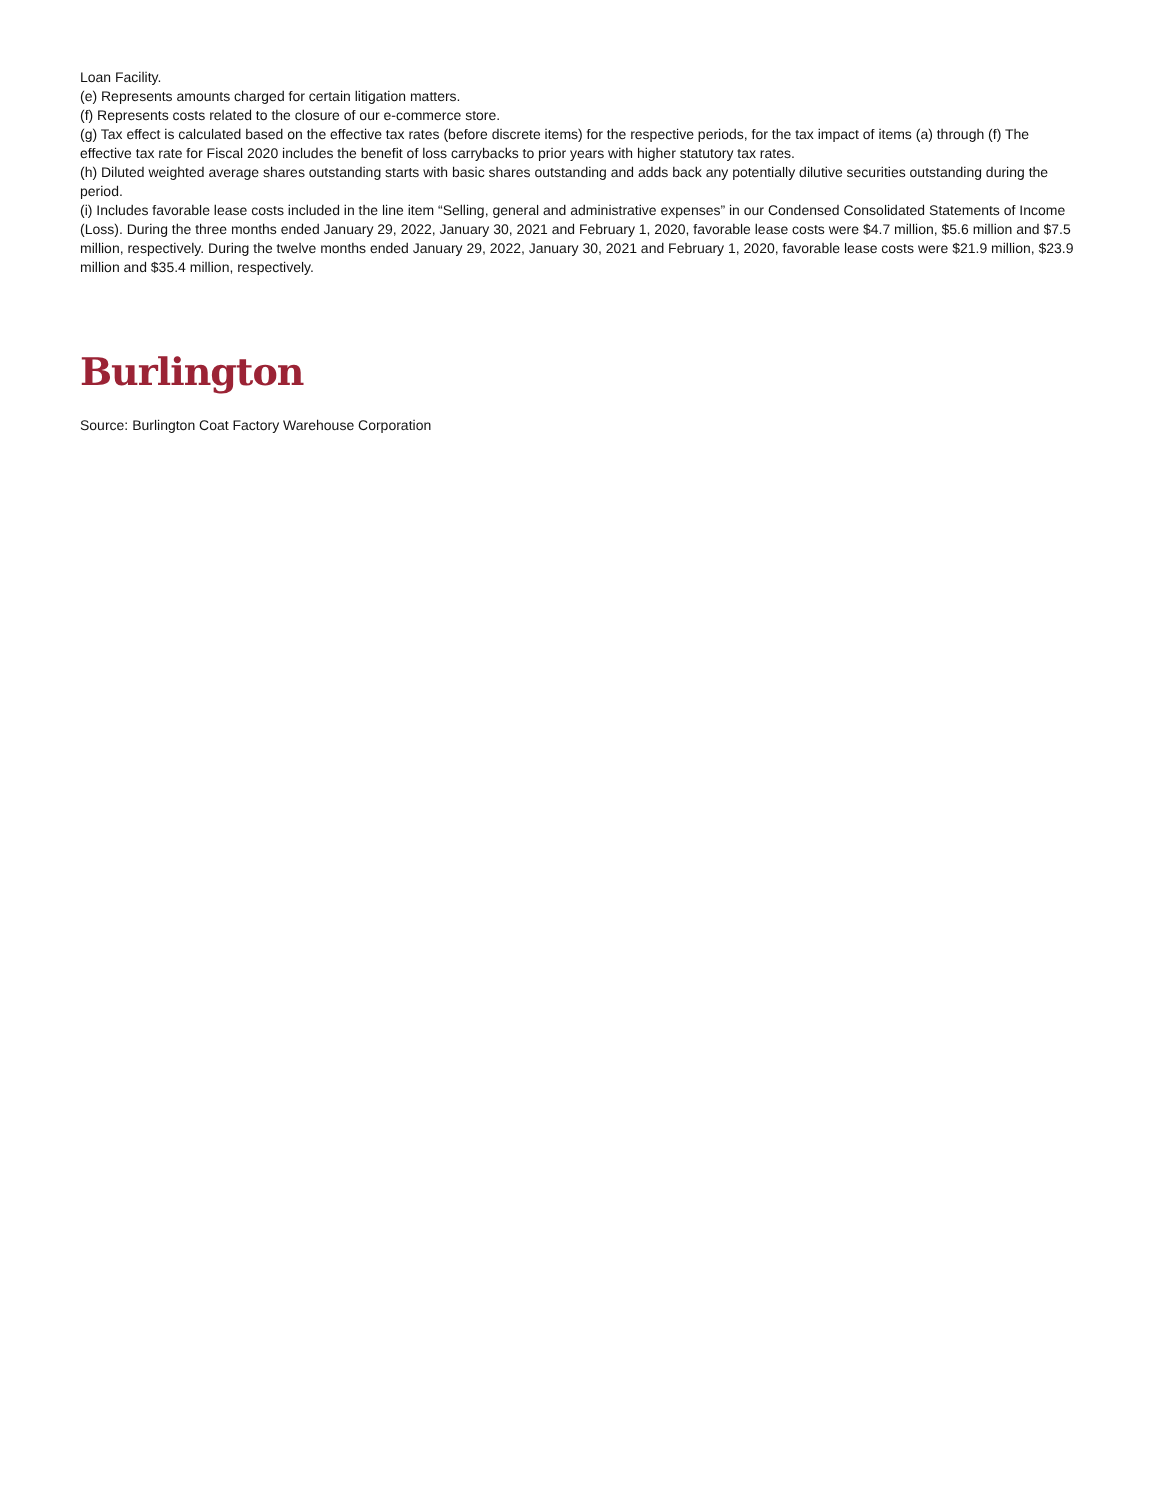Loan Facility.
(e) Represents amounts charged for certain litigation matters.
(f) Represents costs related to the closure of our e-commerce store.
(g) Tax effect is calculated based on the effective tax rates (before discrete items) for the respective periods, for the tax impact of items (a) through (f) The effective tax rate for Fiscal 2020 includes the benefit of loss carrybacks to prior years with higher statutory tax rates.
(h) Diluted weighted average shares outstanding starts with basic shares outstanding and adds back any potentially dilutive securities outstanding during the period.
(i) Includes favorable lease costs included in the line item “Selling, general and administrative expenses” in our Condensed Consolidated Statements of Income (Loss). During the three months ended January 29, 2022, January 30, 2021 and February 1, 2020, favorable lease costs were $4.7 million, $5.6 million and $7.5 million, respectively. During the twelve months ended January 29, 2022, January 30, 2021 and February 1, 2020, favorable lease costs were $21.9 million, $23.9 million and $35.4 million, respectively.
Burlington
Source: Burlington Coat Factory Warehouse Corporation